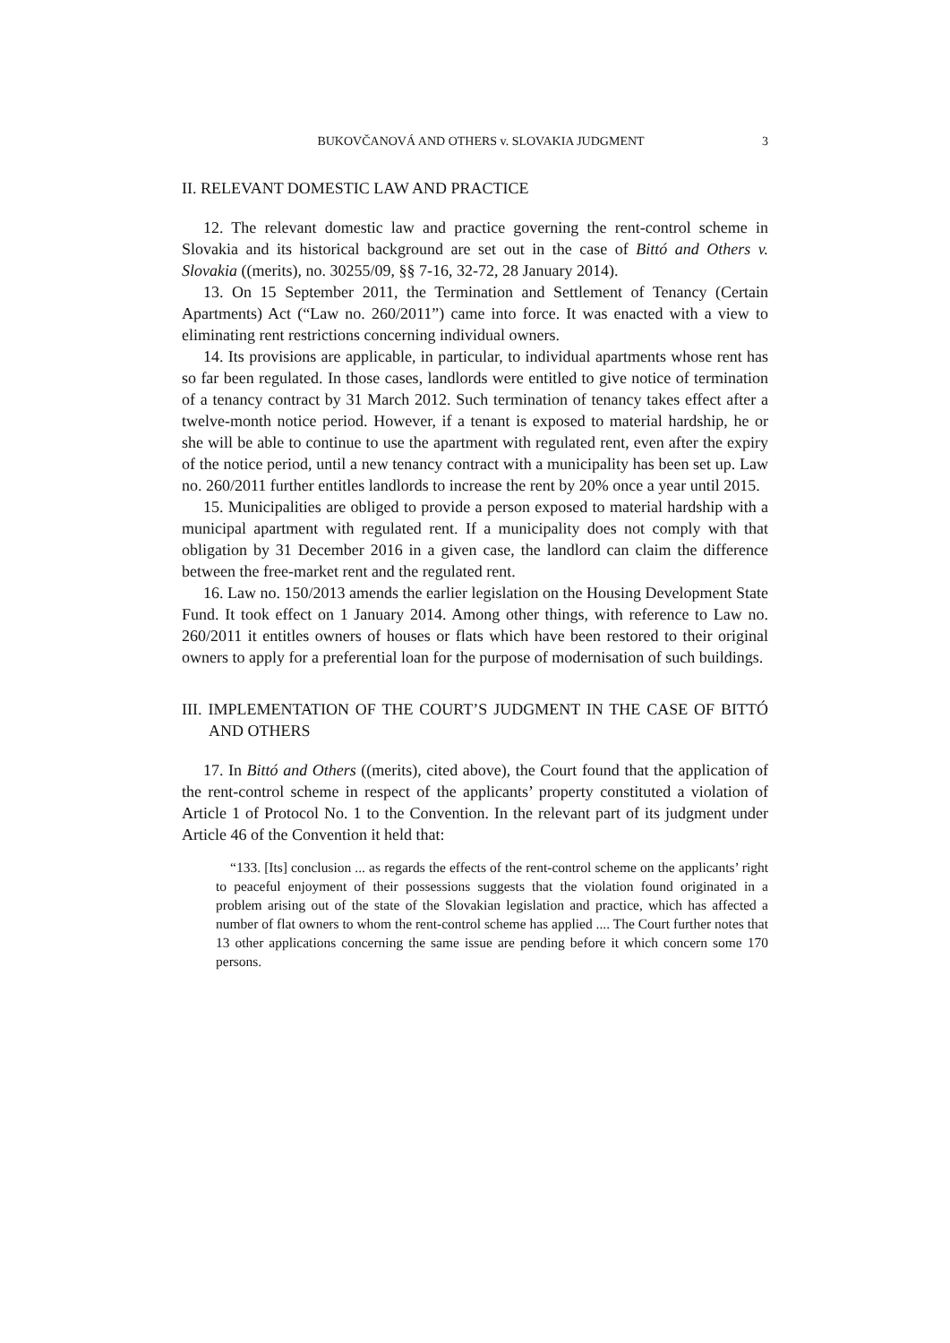BUKOVČANOVÁ AND OTHERS v. SLOVAKIA JUDGMENT 3
II. RELEVANT DOMESTIC LAW AND PRACTICE
12. The relevant domestic law and practice governing the rent-control scheme in Slovakia and its historical background are set out in the case of Bittó and Others v. Slovakia ((merits), no. 30255/09, §§ 7-16, 32-72, 28 January 2014).
13. On 15 September 2011, the Termination and Settlement of Tenancy (Certain Apartments) Act (“Law no. 260/2011”) came into force. It was enacted with a view to eliminating rent restrictions concerning individual owners.
14. Its provisions are applicable, in particular, to individual apartments whose rent has so far been regulated. In those cases, landlords were entitled to give notice of termination of a tenancy contract by 31 March 2012. Such termination of tenancy takes effect after a twelve-month notice period. However, if a tenant is exposed to material hardship, he or she will be able to continue to use the apartment with regulated rent, even after the expiry of the notice period, until a new tenancy contract with a municipality has been set up. Law no. 260/2011 further entitles landlords to increase the rent by 20% once a year until 2015.
15. Municipalities are obliged to provide a person exposed to material hardship with a municipal apartment with regulated rent. If a municipality does not comply with that obligation by 31 December 2016 in a given case, the landlord can claim the difference between the free-market rent and the regulated rent.
16. Law no. 150/2013 amends the earlier legislation on the Housing Development State Fund. It took effect on 1 January 2014. Among other things, with reference to Law no. 260/2011 it entitles owners of houses or flats which have been restored to their original owners to apply for a preferential loan for the purpose of modernisation of such buildings.
III. IMPLEMENTATION OF THE COURT’S JUDGMENT IN THE CASE OF BITTÓ AND OTHERS
17. In Bittó and Others ((merits), cited above), the Court found that the application of the rent-control scheme in respect of the applicants’ property constituted a violation of Article 1 of Protocol No. 1 to the Convention. In the relevant part of its judgment under Article 46 of the Convention it held that:
“133. [Its] conclusion ... as regards the effects of the rent-control scheme on the applicants’ right to peaceful enjoyment of their possessions suggests that the violation found originated in a problem arising out of the state of the Slovakian legislation and practice, which has affected a number of flat owners to whom the rent-control scheme has applied .... The Court further notes that 13 other applications concerning the same issue are pending before it which concern some 170 persons.